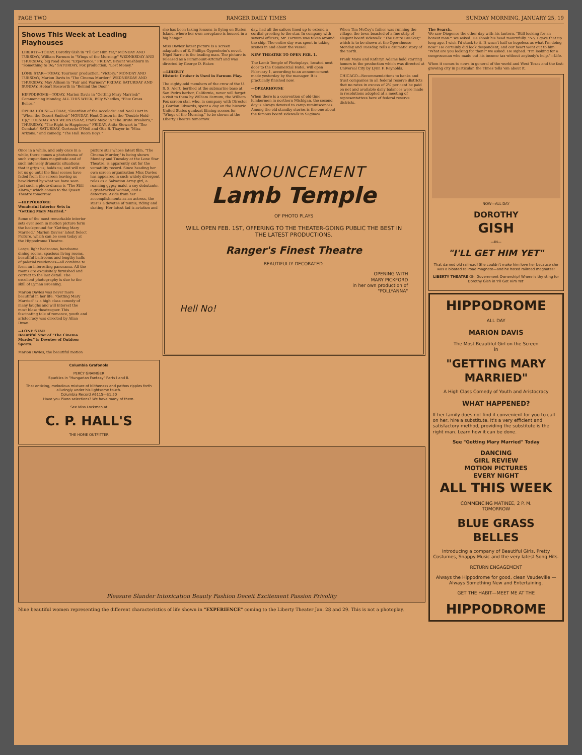PAGE TWO RANGER DAILY TIMES SUNDAY MORNING, JANUARY 25, 19
Shows This Week at Leading Playhouses
LIBERTY—TODAY, Dorothy Gish in "I'll Get Him Yet;" MONDAY AND TUESDAY, William Farnum in "Wings of the Morning;" WEDNESDAY AND THURSDAY, big road show, "Experience;" FRIDAY, Bryant Washburn in "Something to Do;" SATURDAY, Fox production, "Lost Money."
LONE STAR—TODAY, Tourneur production, "Victory;" MONDAY AND TUESDAY, Marion Davis in "The Cinema Murder;" WEDNESDAY AND THURSDAY, May Allison in "Fair and Warmer;" FRIDAY, SATURDAY AND SUNDAY, Hobart Bosworth in "Behind the Door."
HIPPODROME—TODAY, Marion Davis in "Getting Mary Married;" Commencing Monday, ALL THIS WEEK, Billy Whedles, "Blue Grass Belles."
OPERA HOUSE—TODAY, "Guardian of the Accolade" and Neal Hart in "When the Desert Smiled;" MONDAY, Hoot Gibson in the "Double Hold-Up;" TUESDAY AND WEDNESDAY, Frank Mayo in "The Brute Breakers;" THURSDAY, "The Right to Happiness;" FRIDAY, Anita Stewart in "The Combat;" SATURDAY, Gertrude O'Neil and Otis B. Thayer in "Miss Arizona," and comedy, "The Hall Room Boys."
Once in a while, and only once in a while, there comes a photodrama of such stupendous magnitude and of such intensely dramatic situations that it grips us; holds us; and will not let us go until the final scenes have faded from the screen leaving us bewildered by what we have seen. Just such a photo-drama is "The Still Alarm," which comes to the Queen Theatre tomorrow.
—HIPPODROME
Wonderful Interior Sets in "Getting Mary Married."
Some of the most remarkable interior sets ever seen in motion picture form the background for "Getting Mary Married," Marion Davies' latest Select Picture, which can be seen today at the Hippodrome Theatre.
Large, light bedrooms, handsome dining rooms, spacious living rooms, beautiful ballrooms and lengthy halls of palatial residences—all combine to form an interesting panorama. All the rooms are exquisitely furnished and correct to the last detail. The excellent photography is due to the skill of Lyman Broening.
Marion Davies was never more beautiful in her life. "Getting Mary Married" is a high class comedy of many laughs and will interest the most blase theatregoer. This fascinating tale of romance, youth and aristocracy was directed by Allan Dwan.
—LONE STAR
Beautiful Star of "The Cinema Murder" is Devotee of Outdoor Sports.
Marion Davies, the beautiful motion
picture star whose latest film, "The Cinema Murder," is being shown Monday and Tuesday at the Lone Star Theatre, is apparently cut for the versatility record. Since heading her own screen organization Miss Davies has appeared in such widely divergent roles as a Salvation Army girl, a roaming gypsy maid, a coy debutante, a grief-racked woman, and a detective. Aside from her accomplishments as an actress, the star is a devotee of tennis, riding and skating. Her latest fad is aviation and
Columbia Grafonola
PERCY GRAINGER
Sparkles in "Hungarian Fantasy" Parts I and II.
That enticing, melodious mixture of blitheness and pathos ripples forth alluringly under his lightsome touch.
Columbia Record A6115—$1.50
Have you Piano selections? We have many of them.
See Miss Lockman at
C. P. HALL'S
THE HOME OUTFITTER
she has been taking lessons in flying on Staten Island, where her own aeroplane is housed in a big hangar.
Miss Davies' latest picture is a screen adaptation of E. Phillips Oppenheim's novel. Nigel Barrie is the leading man. The picture is released as a Paramount-Artcraft and was directed by George D. Baker.
—LIBERTY
Historic Cruiser is Used in Farnum Play.
The eighty-odd members of the crew of the U. S. S. Alert, berthed at the submarine base at San Pedro harbor, California, never will forget a visit to them by William Farnum, the William Fox screen star, who, in company with Director J. Gordon Edwards, spent a day on the historic United States gunboat filming scenes for "Wings of the Morning," to be shown at the Liberty Theatre tomorrow.
day, had all the sailors lined up to extend a cordial greeting to the star. In company with several officers, Mr. Farnum was taken around the ship. The entire day was spent in taking scenes in and about the vessel.
NEW THEATRE TO OPEN FEB. 1.
The Lamb Temple of Photoplays, located next door to the Commercial Hotel, will open February 1, according to an announcement made yesterday by the manager. It is practically finished now.
—OPEARHOUSE
When there is a convention of old-time lumbermen in northern Michigan, the second day is always devoted to camp reminiscences. Among the old standby stories is the one about the famous board sidewalk in Saginaw.
When Tim McCoy's father was running the village, the town boasted of a fine strip of elegant board sidewalk. "The Brute Breaker," which is to be shown at the Operahouse Monday and Tuesday, tells a dramatic story of the north.
Frank Mayo and Kathryn Adams hold starring honors in the production which was directed at Universal City by Lynn F. Reynolds.
CHICAGO—Recommendations to banks and trust companies in all federal reserve districts that no rates in excess of 2¼ per cent be paid on net and available daily balances were made in resolutions adopted at a meeting of representatives here of federal reserve districts.
ANNOUNCEMENT
Lamb Temple
OF PHOTO PLAYS
WILL OPEN FEB. 1ST, OFFERING TO THE THEATER-GOING PUBLIC THE BEST IN THE LATEST PRODUCTIONS.
Ranger's Finest Theatre
BEAUTIFULLY DECORATED.
OPENING WITH
MARY PICKFORD
in her own production of
"POLLYANNA"
Hell No!
Pleasure Slander Intoxication Beauty Fashion Deceit Excitement Passion Frivolity
Nine beautiful women representing the different characteristics of life shown in "EXPERIENCE" coming to the Liberty Theater Jan. 28 and 29. This is not a photoplay.
The Search.
We saw Diogenes the other day with his lantern. "Still looking for an honest man?" we asked. He shook his head mournfully. "No; I gave that up long ago. I wish I'd stuck to it. It wasn't half so hopeless as what I'm doing now." He certainly did look despondent, and our heart went out to him. "What are you looking for then?" we asked. He sighed. "I'm looking for a congressman who made out his income tax without anybody's help."—Life.
When it comes to news in general of the world and West Texas and the fast-growing city in particular, the Times tells 'em about it.
NOW—ALL DAY
DOROTHY
GISH
—IN—
"I'LL GET HIM YET"
That darned old railroad! She couldn't make him love her because she was a bloated railroad magnate—and he hated railroad magnates!
LIBERTY THEATRE Oh, Government Ownership! Where is thy sting for Dorothy Gish in 'I'll Get Him Yet'
HIPPODROME
ALL DAY
MARION DAVIS
The Most Beautiful Girl on the Screen
in
"GETTING MARY MARRIED"
A High Class Comedy of Youth and Aristocracy
WHAT HAPPENED?
If her family does not find it convenient for you to call on her, hire a substitute. It's a very efficient and satisfactory method, providing the substitute is the right man. Learn how it can be done.
See "Getting Mary Married" Today
DANCING
GIRL REVIEW
MOTION PICTURES
EVERY NIGHT
ALL THIS WEEK
COMMENCING MATINEE, 2 P. M.
TOMORROW
BLUE GRASS BELLES
Introducing a company of Beautiful Girls, Pretty Costumes, Snappy Music and the very latest Song Hits.
RETURN ENGAGEMENT
Always the Hippodrome for good, clean Vaudeville —Always Something New and Entertaining.
GET THE HABIT—MEET ME AT THE
HIPPODROME